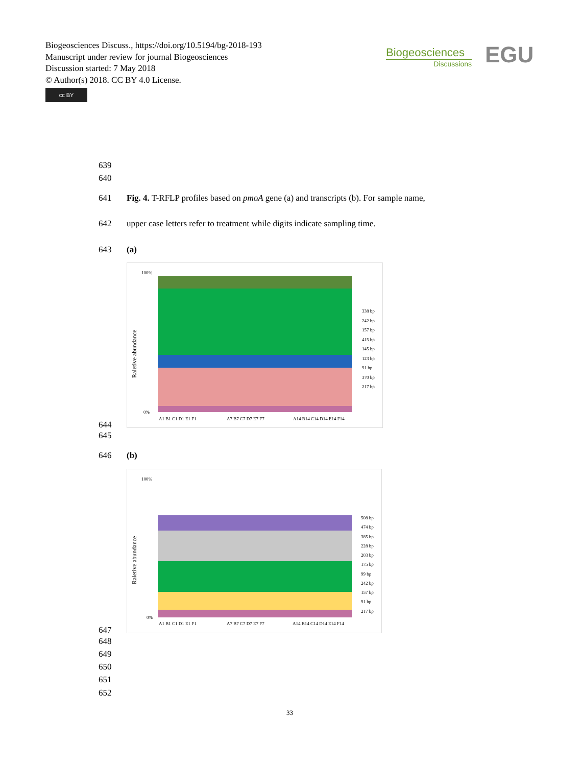Biogeosciences Discuss., https://doi.org/10.5194/bg-2018-193
Manuscript under review for journal Biogeosciences
Discussion started: 7 May 2018
© Author(s) 2018. CC BY 4.0 License.
cc BY
Biogeosciences
Discussions
EGU
639
640
641
Fig. 4. T-RFLP profiles based on pmoA gene (a) and transcripts (b). For sample name,
642
upper case letters refer to treatment while digits indicate sampling time.
643 (a)
Raletive abundance
100%
0%
A1 B1 C1 D1 E1 F1
A7 B7 C7 D7 E7 F7
A14 B14 C14 D14 E14 F14
338 bp
242 bp
157 bp
415 bp
145 bp
123 bp
91 bp
370 bp
217 bp
644
645
646 (b)
Raletive abundance
100%
0%
A1 B1 C1 D1 E1 F1
A7 B7 C7 D7 E7 F7
A14 B14 C14 D14 E14 F14
508 bp
474 bp
385 bp
228 bp
203 bp
175 bp
99 bp
242 bp
157 bp
91 bp
217 bp
647
648
649
650
651
652
33